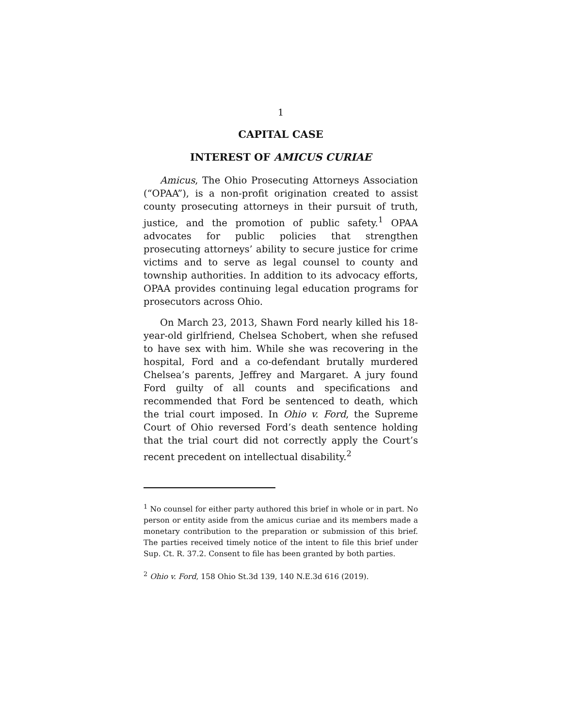1
CAPITAL CASE
INTEREST OF AMICUS CURIAE
Amicus, The Ohio Prosecuting Attorneys Association (“OPAA”), is a non-profit origination created to assist county prosecuting attorneys in their pursuit of truth, justice, and the promotion of public safety.<sup>1</sup> OPAA advocates for public policies that strengthen prosecuting attorneys’ ability to secure justice for crime victims and to serve as legal counsel to county and township authorities. In addition to its advocacy efforts, OPAA provides continuing legal education programs for prosecutors across Ohio.
On March 23, 2013, Shawn Ford nearly killed his 18-year-old girlfriend, Chelsea Schobert, when she refused to have sex with him. While she was recovering in the hospital, Ford and a co-defendant brutally murdered Chelsea’s parents, Jeffrey and Margaret. A jury found Ford guilty of all counts and specifications and recommended that Ford be sentenced to death, which the trial court imposed. In Ohio v. Ford, the Supreme Court of Ohio reversed Ford’s death sentence holding that the trial court did not correctly apply the Court’s recent precedent on intellectual disability.<sup>2</sup>
<sup>1</sup> No counsel for either party authored this brief in whole or in part. No person or entity aside from the amicus curiae and its members made a monetary contribution to the preparation or submission of this brief. The parties received timely notice of the intent to file this brief under Sup. Ct. R. 37.2. Consent to file has been granted by both parties.
<sup>2</sup> Ohio v. Ford, 158 Ohio St.3d 139, 140 N.E.3d 616 (2019).